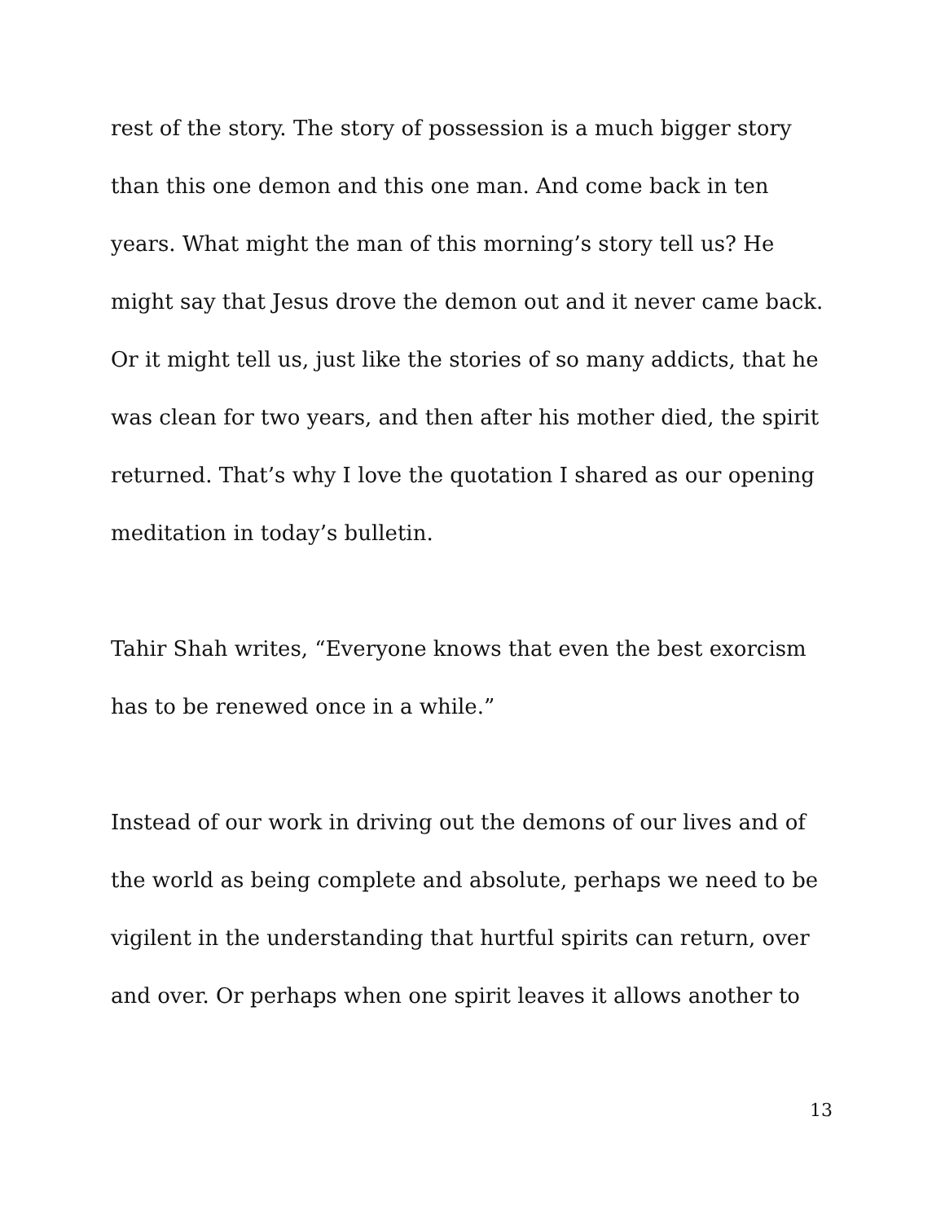rest of the story. The story of possession is a much bigger story than this one demon and this one man. And come back in ten years. What might the man of this morning’s story tell us? He might say that Jesus drove the demon out and it never came back. Or it might tell us, just like the stories of so many addicts, that he was clean for two years, and then after his mother died, the spirit returned. That’s why I love the quotation I shared as our opening meditation in today’s bulletin.
Tahir Shah writes, “Everyone knows that even the best exorcism has to be renewed once in a while.”
Instead of our work in driving out the demons of our lives and of the world as being complete and absolute, perhaps we need to be vigilent in the understanding that hurtful spirits can return, over and over. Or perhaps when one spirit leaves it allows another to
13